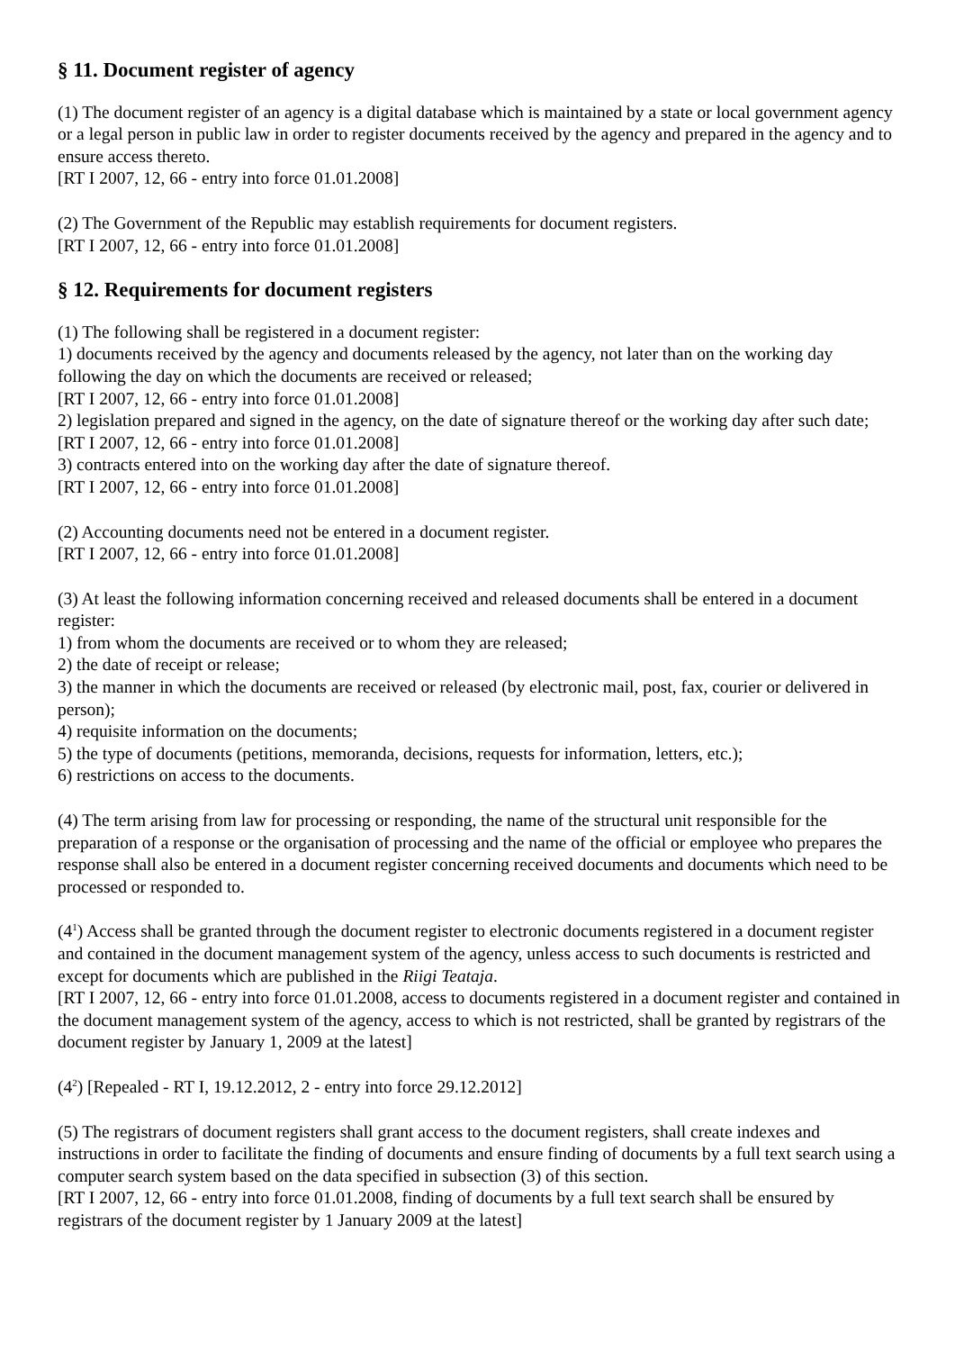§ 11. Document register of agency
(1) The document register of an agency is a digital database which is maintained by a state or local government agency or a legal person in public law in order to register documents received by the agency and prepared in the agency and to ensure access thereto.
[RT I 2007, 12, 66 - entry into force 01.01.2008]
(2) The Government of the Republic may establish requirements for document registers.
[RT I 2007, 12, 66 - entry into force 01.01.2008]
§ 12. Requirements for document registers
(1) The following shall be registered in a document register:
1) documents received by the agency and documents released by the agency, not later than on the working day following the day on which the documents are received or released;
[RT I 2007, 12, 66 - entry into force 01.01.2008]
2) legislation prepared and signed in the agency, on the date of signature thereof or the working day after such date;
[RT I 2007, 12, 66 - entry into force 01.01.2008]
3) contracts entered into on the working day after the date of signature thereof.
[RT I 2007, 12, 66 - entry into force 01.01.2008]
(2) Accounting documents need not be entered in a document register.
[RT I 2007, 12, 66 - entry into force 01.01.2008]
(3) At least the following information concerning received and released documents shall be entered in a document register:
1) from whom the documents are received or to whom they are released;
2) the date of receipt or release;
3) the manner in which the documents are received or released (by electronic mail, post, fax, courier or delivered in person);
4) requisite information on the documents;
5) the type of documents (petitions, memoranda, decisions, requests for information, letters, etc.);
6) restrictions on access to the documents.
(4) The term arising from law for processing or responding, the name of the structural unit responsible for the preparation of a response or the organisation of processing and the name of the official or employee who prepares the response shall also be entered in a document register concerning received documents and documents which need to be processed or responded to.
(4<sup>1</sup>) Access shall be granted through the document register to electronic documents registered in a document register and contained in the document management system of the agency, unless access to such documents is restricted and except for documents which are published in the Riigi Teataja.
[RT I 2007, 12, 66 - entry into force 01.01.2008, access to documents registered in a document register and contained in the document management system of the agency, access to which is not restricted, shall be granted by registrars of the document register by January 1, 2009 at the latest]
(4<sup>2</sup>) [Repealed - RT I, 19.12.2012, 2 - entry into force 29.12.2012]
(5) The registrars of document registers shall grant access to the document registers, shall create indexes and instructions in order to facilitate the finding of documents and ensure finding of documents by a full text search using a computer search system based on the data specified in subsection (3) of this section.
[RT I 2007, 12, 66 - entry into force 01.01.2008, finding of documents by a full text search shall be ensured by registrars of the document register by 1 January 2009 at the latest]